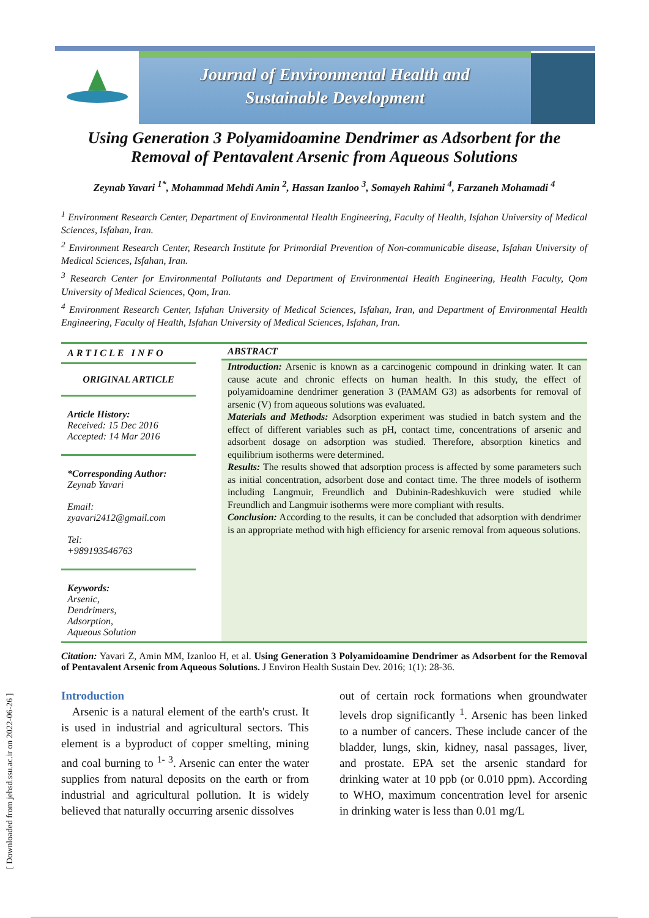[ Downloaded from jehsd.ssu.ac.ir on 2022-06-26 ]
Journal of Environmental Health and
Sustainable Development
Using Generation 3 Polyamidoamine Dendrimer as Adsorbent for the Removal of Pentavalent Arsenic from Aqueous Solutions
Zeynab Yavari <sup>1*</sup>, Mohammad Mehdi Amin <sup>2</sup>, Hassan Izanloo <sup>3</sup>, Somayeh Rahimi <sup>4</sup>, Farzaneh Mohamadi <sup>4</sup>
<sup>1</sup> Environment Research Center, Department of Environmental Health Engineering, Faculty of Health, Isfahan University of Medical Sciences, Isfahan, Iran.
<sup>2</sup> Environment Research Center, Research Institute for Primordial Prevention of Non-communicable disease, Isfahan University of Medical Sciences, Isfahan, Iran.
<sup>3</sup> Research Center for Environmental Pollutants and Department of Environmental Health Engineering, Health Faculty, Qom University of Medical Sciences, Qom, Iran.
<sup>4</sup> Environment Research Center, Isfahan University of Medical Sciences, Isfahan, Iran, and Department of Environmental Health Engineering, Faculty of Health, Isfahan University of Medical Sciences, Isfahan, Iran.
ARTICLE INFO
ORIGINAL ARTICLE
Article History:
Received: 15 Dec 2016
Accepted: 14 Mar 2016
*Corresponding Author:
Zeynab Yavari
Email:
zyavari2412@gmail.com
Tel:
+989193546763
Keywords:
Arsenic,
Dendrimers,
Adsorption,
Aqueous Solution
ABSTRACT
Introduction: Arsenic is known as a carcinogenic compound in drinking water. It can cause acute and chronic effects on human health. In this study, the effect of polyamidoamine dendrimer generation 3 (PAMAM G3) as adsorbents for removal of arsenic (V) from aqueous solutions was evaluated.
Materials and Methods: Adsorption experiment was studied in batch system and the effect of different variables such as pH, contact time, concentrations of arsenic and adsorbent dosage on adsorption was studied. Therefore, absorption kinetics and equilibrium isotherms were determined.
Results: The results showed that adsorption process is affected by some parameters such as initial concentration, adsorbent dose and contact time. The three models of isotherm including Langmuir, Freundlich and Dubinin-Radeshkuvich were studied while Freundlich and Langmuir isotherms were more compliant with results.
Conclusion: According to the results, it can be concluded that adsorption with dendrimer is an appropriate method with high efficiency for arsenic removal from aqueous solutions.
Citation: Yavari Z, Amin MM, Izanloo H, et al. Using Generation 3 Polyamidoamine Dendrimer as Adsorbent for the Removal of Pentavalent Arsenic from Aqueous Solutions. J Environ Health Sustain Dev. 2016; 1(1): 28-36.
Introduction
Arsenic is a natural element of the earth's crust. It is used in industrial and agricultural sectors. This element is a byproduct of copper smelting, mining and coal burning to <sup>1- 3</sup>. Arsenic can enter the water supplies from natural deposits on the earth or from industrial and agricultural pollution. It is widely believed that naturally occurring arsenic dissolves
out of certain rock formations when groundwater levels drop significantly <sup>1</sup>. Arsenic has been linked to a number of cancers. These include cancer of the bladder, lungs, skin, kidney, nasal passages, liver, and prostate. EPA set the arsenic standard for drinking water at 10 ppb (or 0.010 ppm). According to WHO, maximum concentration level for arsenic in drinking water is less than 0.01 mg/L